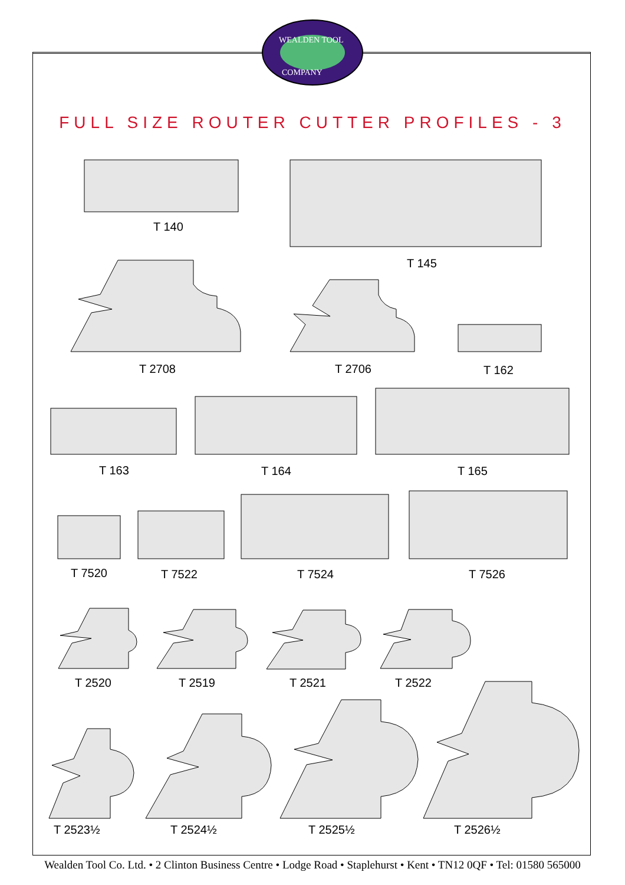WEALDEN TOOL
COMPANY
FULL SIZE ROUTER CUTTER PROFILES - 3
T 140
T 145
T 2708 T 2706 T 162
T 163 T 164 T 165
T 7520 T 7522 T 7524 T 7526
T 2520 T 2519 T 2521 T 2522
T 2523½ T 2524½ T 2525½ T 2526½
Wealden Tool Co. Ltd. • 2 Clinton Business Centre • Lodge Road • Staplehurst • Kent • TN12 0QF • Tel: 01580 565000